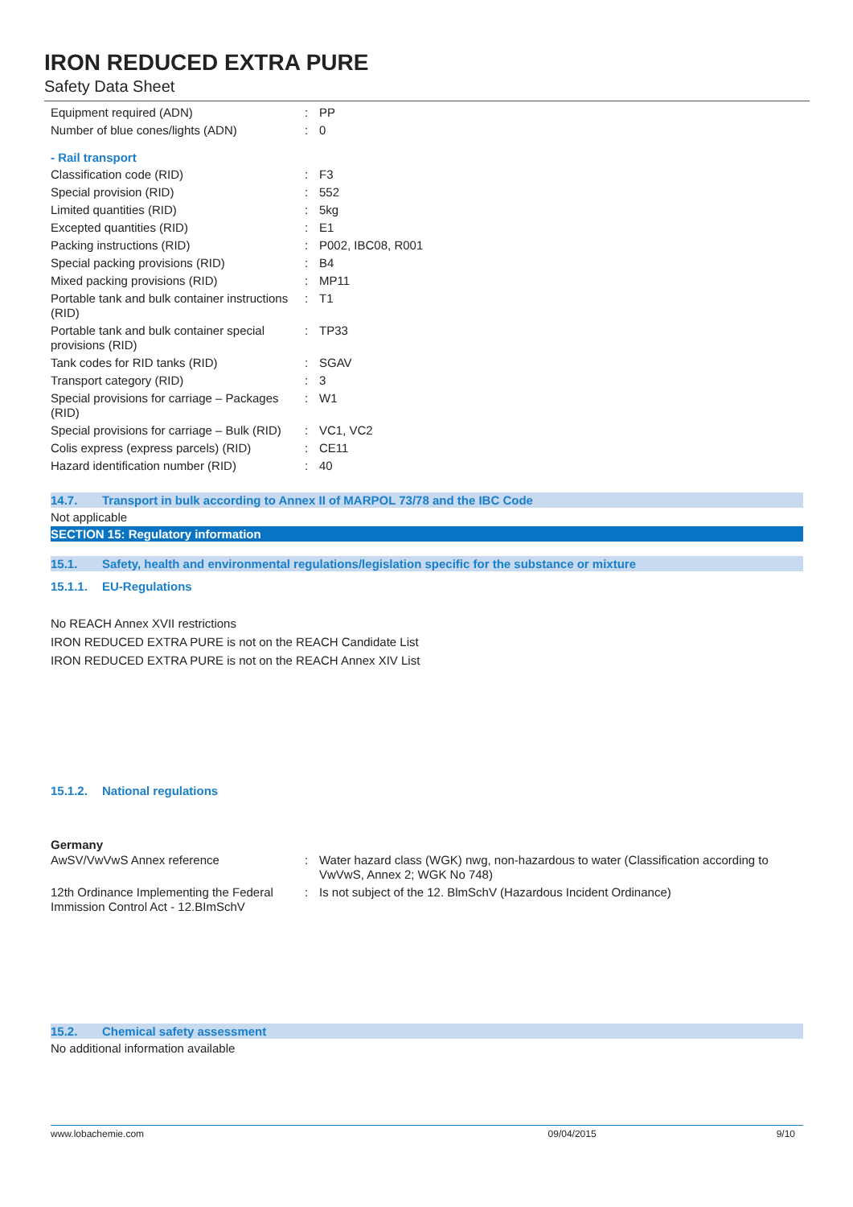IRON REDUCED EXTRA PURE
Safety Data Sheet
| Equipment required (ADN) | : | PP |
| Number of blue cones/lights (ADN) | : | 0 |
- Rail transport
| Classification code (RID) | : | F3 |
| Special provision (RID) | : | 552 |
| Limited quantities (RID) | : | 5kg |
| Excepted quantities (RID) | : | E1 |
| Packing instructions (RID) | : | P002, IBC08, R001 |
| Special packing provisions (RID) | : | B4 |
| Mixed packing provisions (RID) | : | MP11 |
| Portable tank and bulk container instructions (RID) | : | T1 |
| Portable tank and bulk container special provisions (RID) | : | TP33 |
| Tank codes for RID tanks (RID) | : | SGAV |
| Transport category (RID) | : | 3 |
| Special provisions for carriage – Packages (RID) | : | W1 |
| Special provisions for carriage – Bulk (RID) | : | VC1, VC2 |
| Colis express (express parcels) (RID) | : | CE11 |
| Hazard identification number (RID) | : | 40 |
14.7. Transport in bulk according to Annex II of MARPOL 73/78 and the IBC Code
Not applicable
SECTION 15: Regulatory information
15.1. Safety, health and environmental regulations/legislation specific for the substance or mixture
15.1.1. EU-Regulations
No REACH Annex XVII restrictions
IRON REDUCED EXTRA PURE is not on the REACH Candidate List
IRON REDUCED EXTRA PURE is not on the REACH Annex XIV List
15.1.2. National regulations
Germany
| AwSV/VwVwS Annex reference | : | Water hazard class (WGK) nwg, non-hazardous to water (Classification according to VwVwS, Annex 2; WGK No 748) |
| 12th Ordinance Implementing the Federal Immission Control Act - 12.BImSchV | : | Is not subject of the 12. BlmSchV (Hazardous Incident Ordinance) |
15.2. Chemical safety assessment
No additional information available
www.lobachemie.com 09/04/2015 9/10